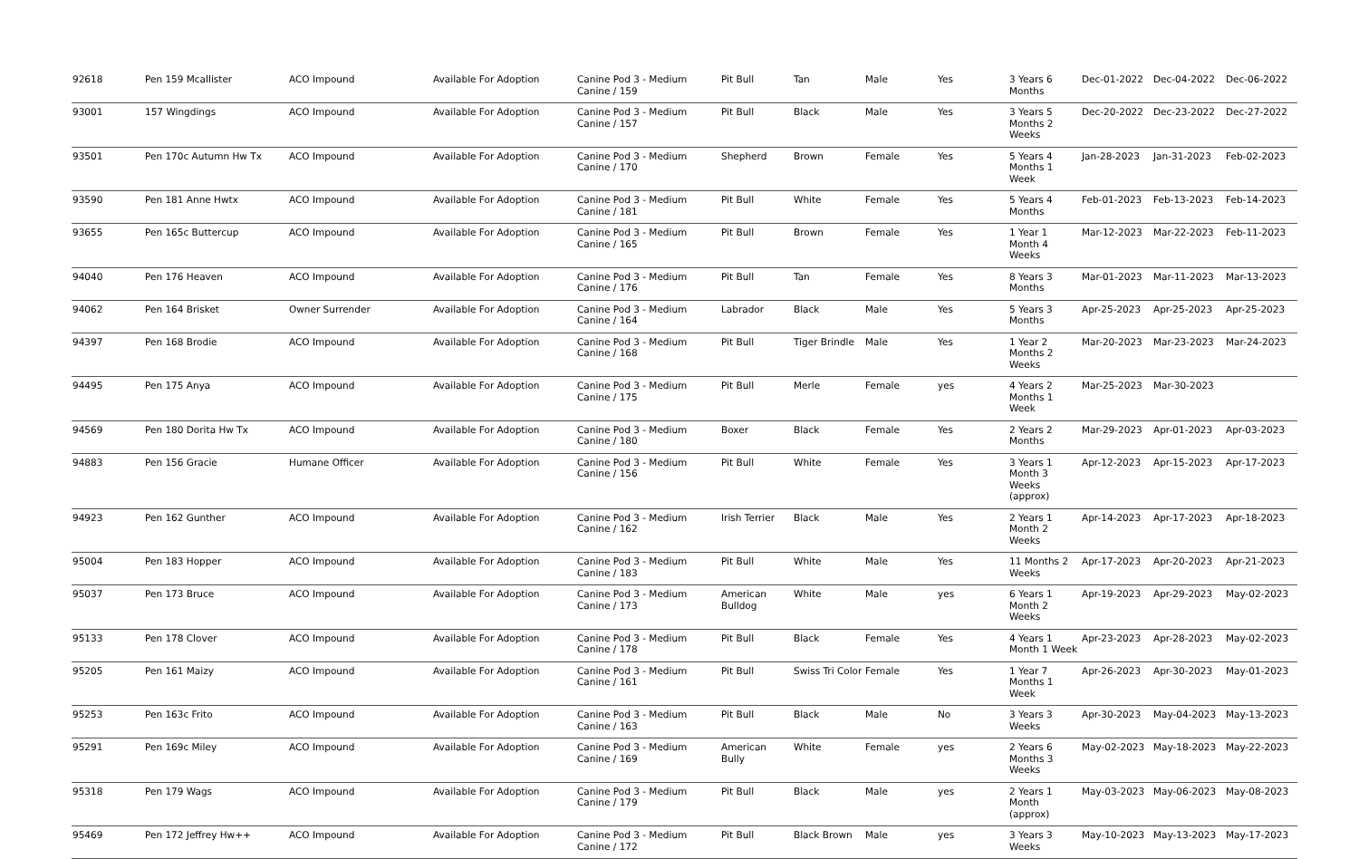| 92618 | Pen 159 Mcallister | ACO Impound | Available For Adoption | Canine Pod 3 - Medium Canine / 159 | Pit Bull | Tan | Male | Yes | 3 Years 6 Months | Dec-01-2022 | Dec-04-2022 | Dec-06-2022 |
| 93001 | 157 Wingdings | ACO Impound | Available For Adoption | Canine Pod 3 - Medium Canine / 157 | Pit Bull | Black | Male | Yes | 3 Years 5 Months 2 Weeks | Dec-20-2022 | Dec-23-2022 | Dec-27-2022 |
| 93501 | Pen 170c Autumn Hw Tx | ACO Impound | Available For Adoption | Canine Pod 3 - Medium Canine / 170 | Shepherd | Brown | Female | Yes | 5 Years 4 Months 1 Week | Jan-28-2023 | Jan-31-2023 | Feb-02-2023 |
| 93590 | Pen 181 Anne Hwtx | ACO Impound | Available For Adoption | Canine Pod 3 - Medium Canine / 181 | Pit Bull | White | Female | Yes | 5 Years 4 Months | Feb-01-2023 | Feb-13-2023 | Feb-14-2023 |
| 93655 | Pen 165c Buttercup | ACO Impound | Available For Adoption | Canine Pod 3 - Medium Canine / 165 | Pit Bull | Brown | Female | Yes | 1 Year 1 Month 4 Weeks | Mar-12-2023 | Mar-22-2023 | Feb-11-2023 |
| 94040 | Pen 176 Heaven | ACO Impound | Available For Adoption | Canine Pod 3 - Medium Canine / 176 | Pit Bull | Tan | Female | Yes | 8 Years 3 Months | Mar-01-2023 | Mar-11-2023 | Mar-13-2023 |
| 94062 | Pen 164 Brisket | Owner Surrender | Available For Adoption | Canine Pod 3 - Medium Canine / 164 | Labrador | Black | Male | Yes | 5 Years 3 Months | Apr-25-2023 | Apr-25-2023 | Apr-25-2023 |
| 94397 | Pen 168 Brodie | ACO Impound | Available For Adoption | Canine Pod 3 - Medium Canine / 168 | Pit Bull | Tiger Brindle | Male | Yes | 1 Year 2 Months 2 Weeks | Mar-20-2023 | Mar-23-2023 | Mar-24-2023 |
| 94495 | Pen 175 Anya | ACO Impound | Available For Adoption | Canine Pod 3 - Medium Canine / 175 | Pit Bull | Merle | Female | yes | 4 Years 2 Months 1 Week | Mar-25-2023 | Mar-30-2023 | |
| 94569 | Pen 180 Dorita Hw Tx | ACO Impound | Available For Adoption | Canine Pod 3 - Medium Canine / 180 | Boxer | Black | Female | Yes | 2 Years 2 Months | Mar-29-2023 | Apr-01-2023 | Apr-03-2023 |
| 94883 | Pen 156 Gracie | Humane Officer | Available For Adoption | Canine Pod 3 - Medium Canine / 156 | Pit Bull | White | Female | Yes | 3 Years 1 Month 3 Weeks (approx) | Apr-12-2023 | Apr-15-2023 | Apr-17-2023 |
| 94923 | Pen 162 Gunther | ACO Impound | Available For Adoption | Canine Pod 3 - Medium Canine / 162 | Irish Terrier | Black | Male | Yes | 2 Years 1 Month 2 Weeks | Apr-14-2023 | Apr-17-2023 | Apr-18-2023 |
| 95004 | Pen 183 Hopper | ACO Impound | Available For Adoption | Canine Pod 3 - Medium Canine / 183 | Pit Bull | White | Male | Yes | 11 Months 2 Weeks | Apr-17-2023 | Apr-20-2023 | Apr-21-2023 |
| 95037 | Pen 173 Bruce | ACO Impound | Available For Adoption | Canine Pod 3 - Medium Canine / 173 | American Bulldog | White | Male | yes | 6 Years 1 Month 2 Weeks | Apr-19-2023 | Apr-29-2023 | May-02-2023 |
| 95133 | Pen 178 Clover | ACO Impound | Available For Adoption | Canine Pod 3 - Medium Canine / 178 | Pit Bull | Black | Female | Yes | 4 Years 1 Month 1 Week | Apr-23-2023 | Apr-28-2023 | May-02-2023 |
| 95205 | Pen 161 Maizy | ACO Impound | Available For Adoption | Canine Pod 3 - Medium Canine / 161 | Pit Bull | Swiss Tri Color | Female | Yes | 1 Year 7 Months 1 Week | Apr-26-2023 | Apr-30-2023 | May-01-2023 |
| 95253 | Pen 163c Frito | ACO Impound | Available For Adoption | Canine Pod 3 - Medium Canine / 163 | Pit Bull | Black | Male | No | 3 Years 3 Weeks | Apr-30-2023 | May-04-2023 | May-13-2023 |
| 95291 | Pen 169c Miley | ACO Impound | Available For Adoption | Canine Pod 3 - Medium Canine / 169 | American Bully | White | Female | yes | 2 Years 6 Months 3 Weeks | May-02-2023 | May-18-2023 | May-22-2023 |
| 95318 | Pen 179 Wags | ACO Impound | Available For Adoption | Canine Pod 3 - Medium Canine / 179 | Pit Bull | Black | Male | yes | 2 Years 1 Month (approx) | May-03-2023 | May-06-2023 | May-08-2023 |
| 95469 | Pen 172 Jeffrey Hw++ | ACO Impound | Available For Adoption | Canine Pod 3 - Medium Canine / 172 | Pit Bull | Black Brown | Male | yes | 3 Years 3 Weeks | May-10-2023 | May-13-2023 | May-17-2023 |